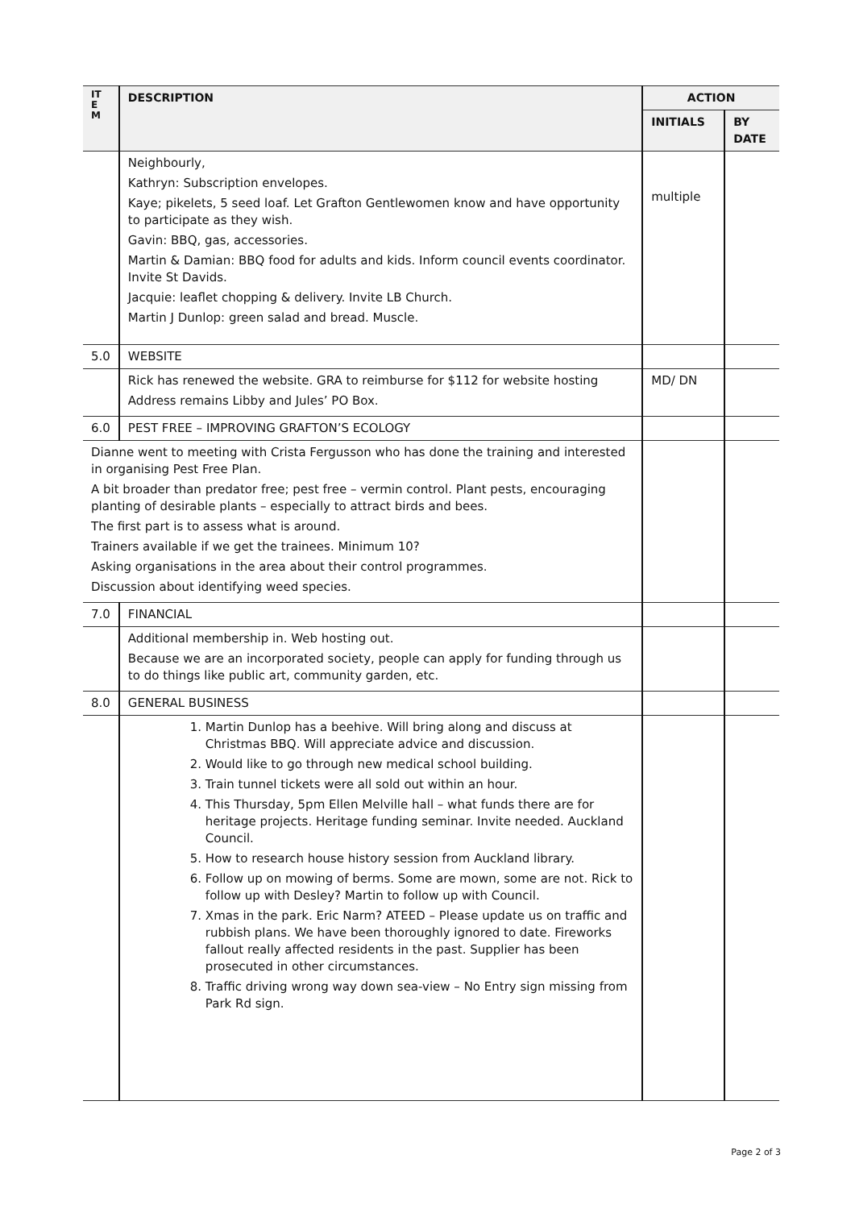| IT E M | DESCRIPTION | ACTION | |
| --- | --- | --- | --- |
| | | INITIALS | BY DATE |
| | Neighbourly, Kathryn: Subscription envelopes. Kaye; pikelets, 5 seed loaf. Let Grafton Gentlewomen know and have opportunity to participate as they wish. Gavin: BBQ, gas, accessories. Martin & Damian: BBQ food for adults and kids. Inform council events coordinator. Invite St Davids. Jacquie: leaflet chopping & delivery. Invite LB Church. Martin J Dunlop: green salad and bread. Muscle. | multiple | |
| 5.0 | WEBSITE | | |
| | Rick has renewed the website. GRA to reimburse for $112 for website hosting Address remains Libby and Jules’ PO Box. | MD/ DN | |
| 6.0 | PEST FREE – IMPROVING GRAFTON’S ECOLOGY | | |
| Dianne went to meeting with Crista Fergusson who has done the training and interested in organising Pest Free Plan. A bit broader than predator free; pest free – vermin control. Plant pests, encouraging planting of desirable plants – especially to attract birds and bees. The first part is to assess what is around. Trainers available if we get the trainees. Minimum 10? Asking organisations in the area about their control programmes. Discussion about identifying weed species. | | | |
| 7.0 | FINANCIAL | | |
| | Additional membership in. Web hosting out. Because we are an incorporated society, people can apply for funding through us to do things like public art, community garden, etc. | | |
| 8.0 | GENERAL BUSINESS | | |
| | 1. Martin Dunlop has a beehive. Will bring along and discuss at Christmas BBQ. Will appreciate advice and discussion. 2. Would like to go through new medical school building. 3. Train tunnel tickets were all sold out within an hour. 4. This Thursday, 5pm Ellen Melville hall – what funds there are for heritage projects. Heritage funding seminar. Invite needed. Auckland Council. 5. How to research house history session from Auckland library. 6. Follow up on mowing of berms. Some are mown, some are not. Rick to follow up with Desley? Martin to follow up with Council. 7. Xmas in the park. Eric Narm? ATEED – Please update us on traffic and rubbish plans. We have been thoroughly ignored to date. Fireworks fallout really affected residents in the past. Supplier has been prosecuted in other circumstances. 8. Traffic driving wrong way down sea-view – No Entry sign missing from Park Rd sign. | | |
Page 2 of 3